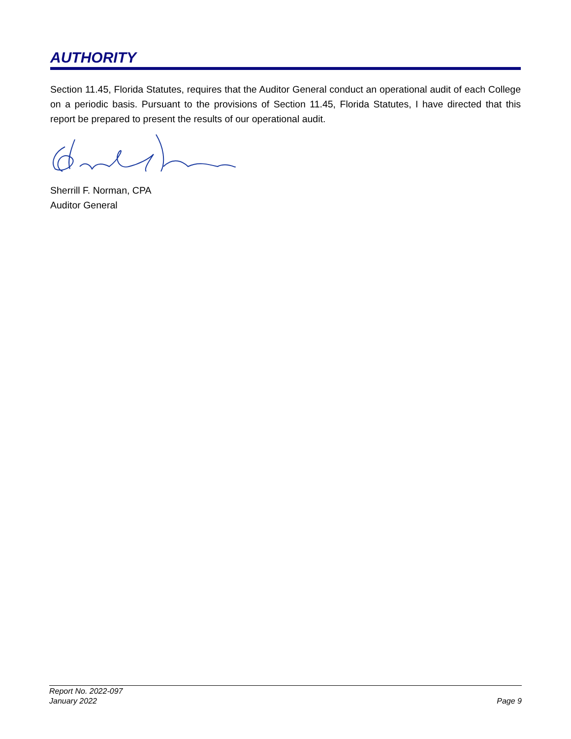AUTHORITY
Section 11.45, Florida Statutes, requires that the Auditor General conduct an operational audit of each College on a periodic basis. Pursuant to the provisions of Section 11.45, Florida Statutes, I have directed that this report be prepared to present the results of our operational audit.
Sherrill F. Norman, CPA
Auditor General
Report No. 2022-097
January 2022
Page 9